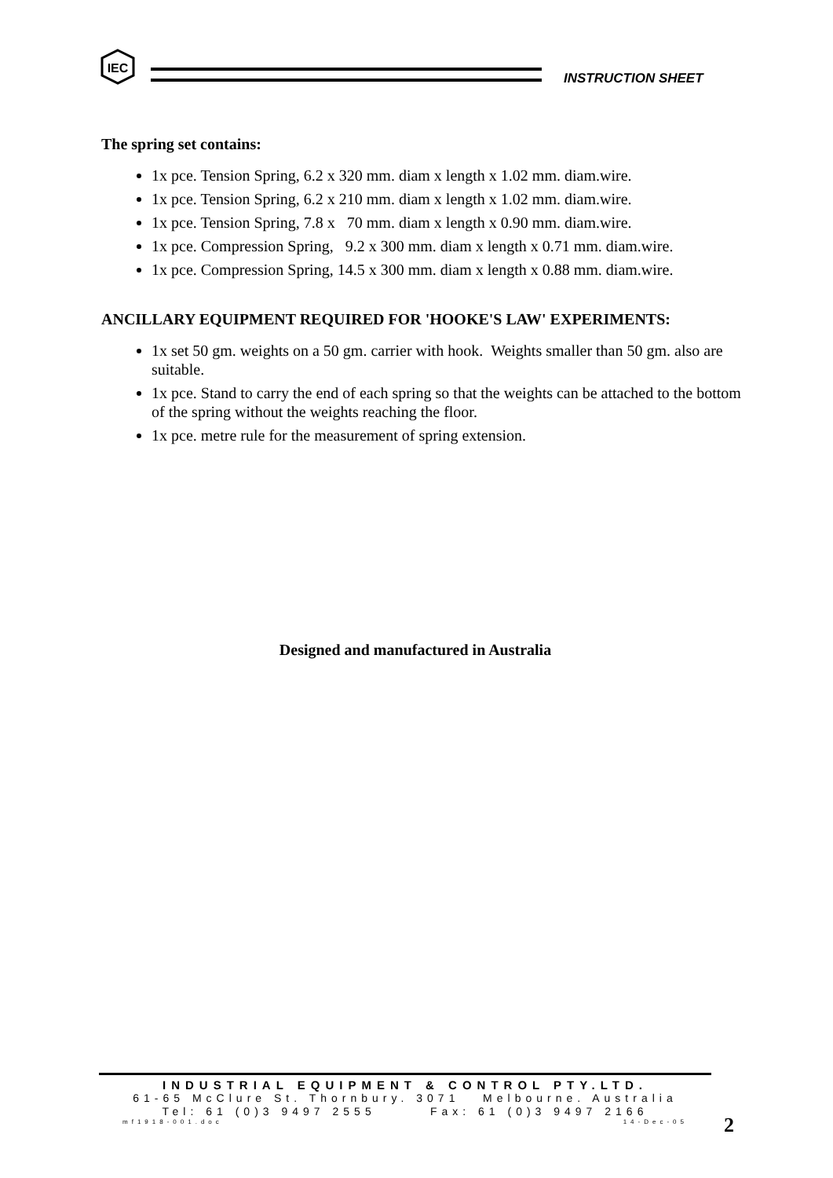IEC
INSTRUCTION SHEET
The spring set contains:
1x pce. Tension Spring, 6.2 x 320 mm. diam x length x 1.02 mm. diam.wire.
1x pce. Tension Spring, 6.2 x 210 mm. diam x length x 1.02 mm. diam.wire.
1x pce. Tension Spring, 7.8 x 70 mm. diam x length x 0.90 mm. diam.wire.
1x pce. Compression Spring, 9.2 x 300 mm. diam x length x 0.71 mm. diam.wire.
1x pce. Compression Spring, 14.5 x 300 mm. diam x length x 0.88 mm. diam.wire.
ANCILLARY EQUIPMENT REQUIRED FOR 'HOOKE'S LAW' EXPERIMENTS:
1x set 50 gm. weights on a 50 gm. carrier with hook. Weights smaller than 50 gm. also are suitable.
1x pce. Stand to carry the end of each spring so that the weights can be attached to the bottom of the spring without the weights reaching the floor.
1x pce. metre rule for the measurement of spring extension.
Designed and manufactured in Australia
INDUSTRIAL EQUIPMENT & CONTROL PTY.LTD.
61-65 McClure St. Thornbury. 3071 Melbourne. Australia
Tel: 61 (0)3 9497 2555 Fax: 61 (0)3 9497 2166
mf1918-001.doc 14-Dec-05
2